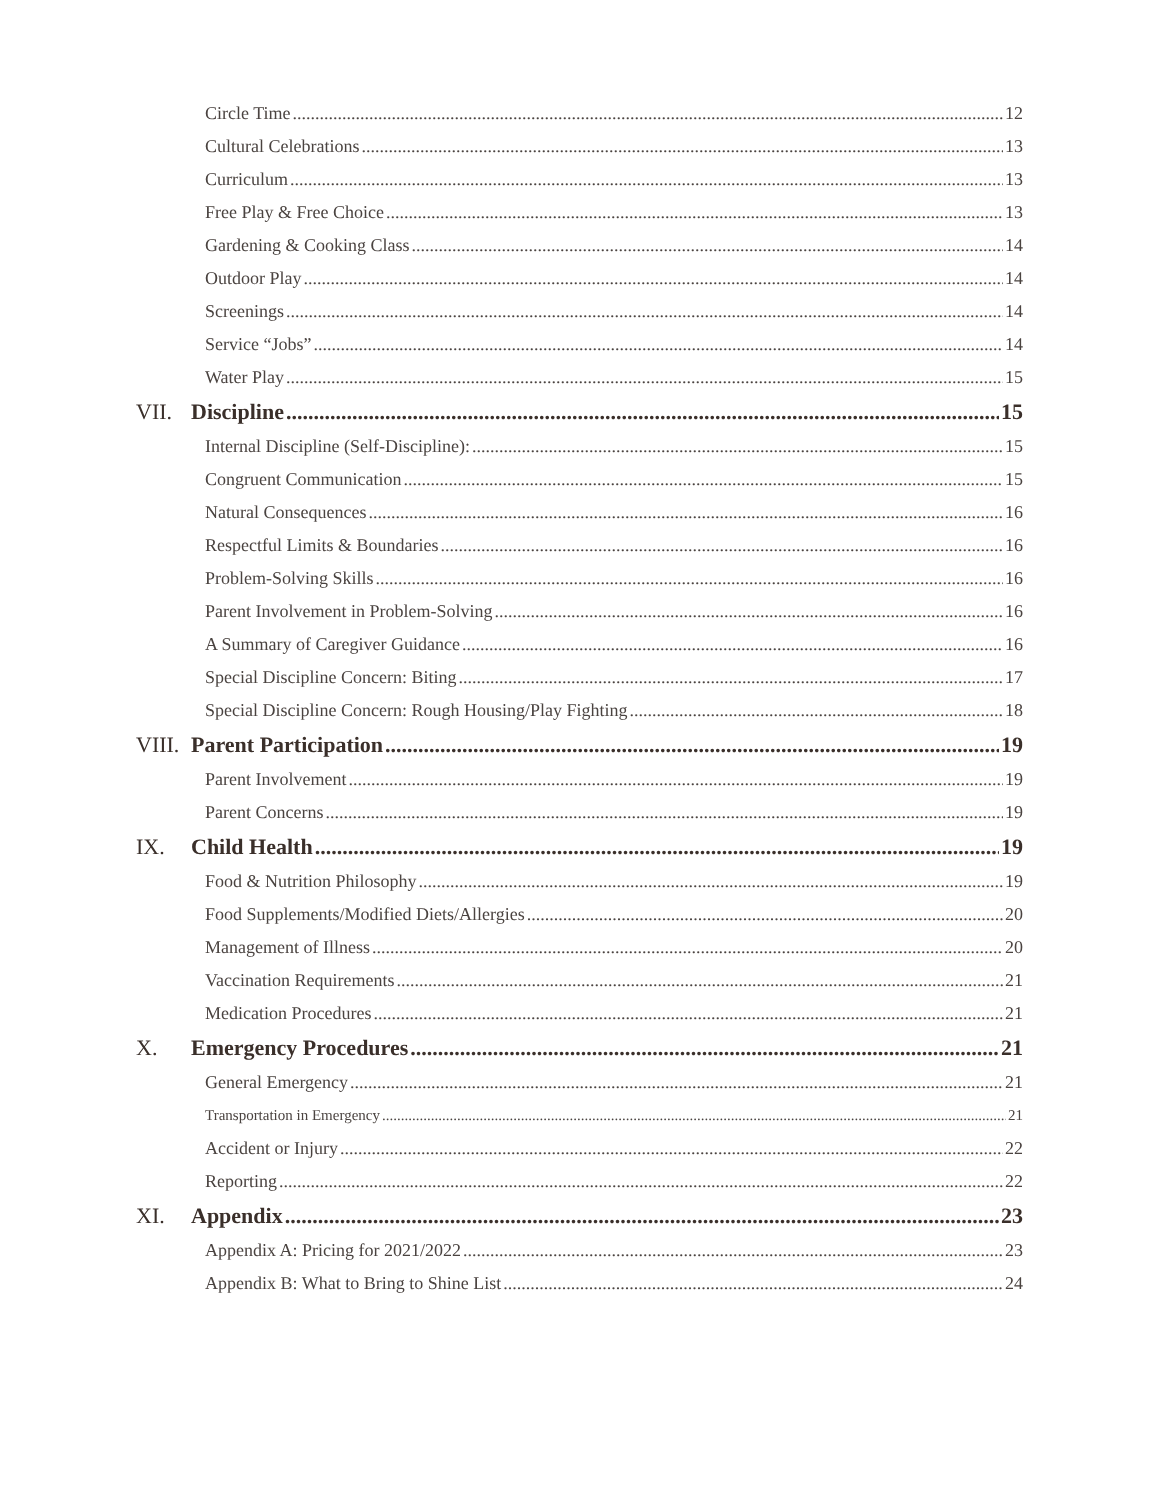Circle Time 12
Cultural Celebrations 13
Curriculum 13
Free Play & Free Choice 13
Gardening & Cooking Class 14
Outdoor Play 14
Screenings 14
Service “Jobs” 14
Water Play 15
VII. Discipline 15
Internal Discipline (Self-Discipline): 15
Congruent Communication 15
Natural Consequences 16
Respectful Limits & Boundaries 16
Problem-Solving Skills 16
Parent Involvement in Problem-Solving 16
A Summary of Caregiver Guidance 16
Special Discipline Concern: Biting 17
Special Discipline Concern: Rough Housing/Play Fighting 18
VIII. Parent Participation 19
Parent Involvement 19
Parent Concerns 19
IX. Child Health 19
Food & Nutrition Philosophy 19
Food Supplements/Modified Diets/Allergies 20
Management of Illness 20
Vaccination Requirements 21
Medication Procedures 21
X. Emergency Procedures 21
General Emergency 21
Transportation in Emergency 21
Accident or Injury 22
Reporting 22
XI. Appendix 23
Appendix A: Pricing for 2021/2022 23
Appendix B: What to Bring to Shine List 24